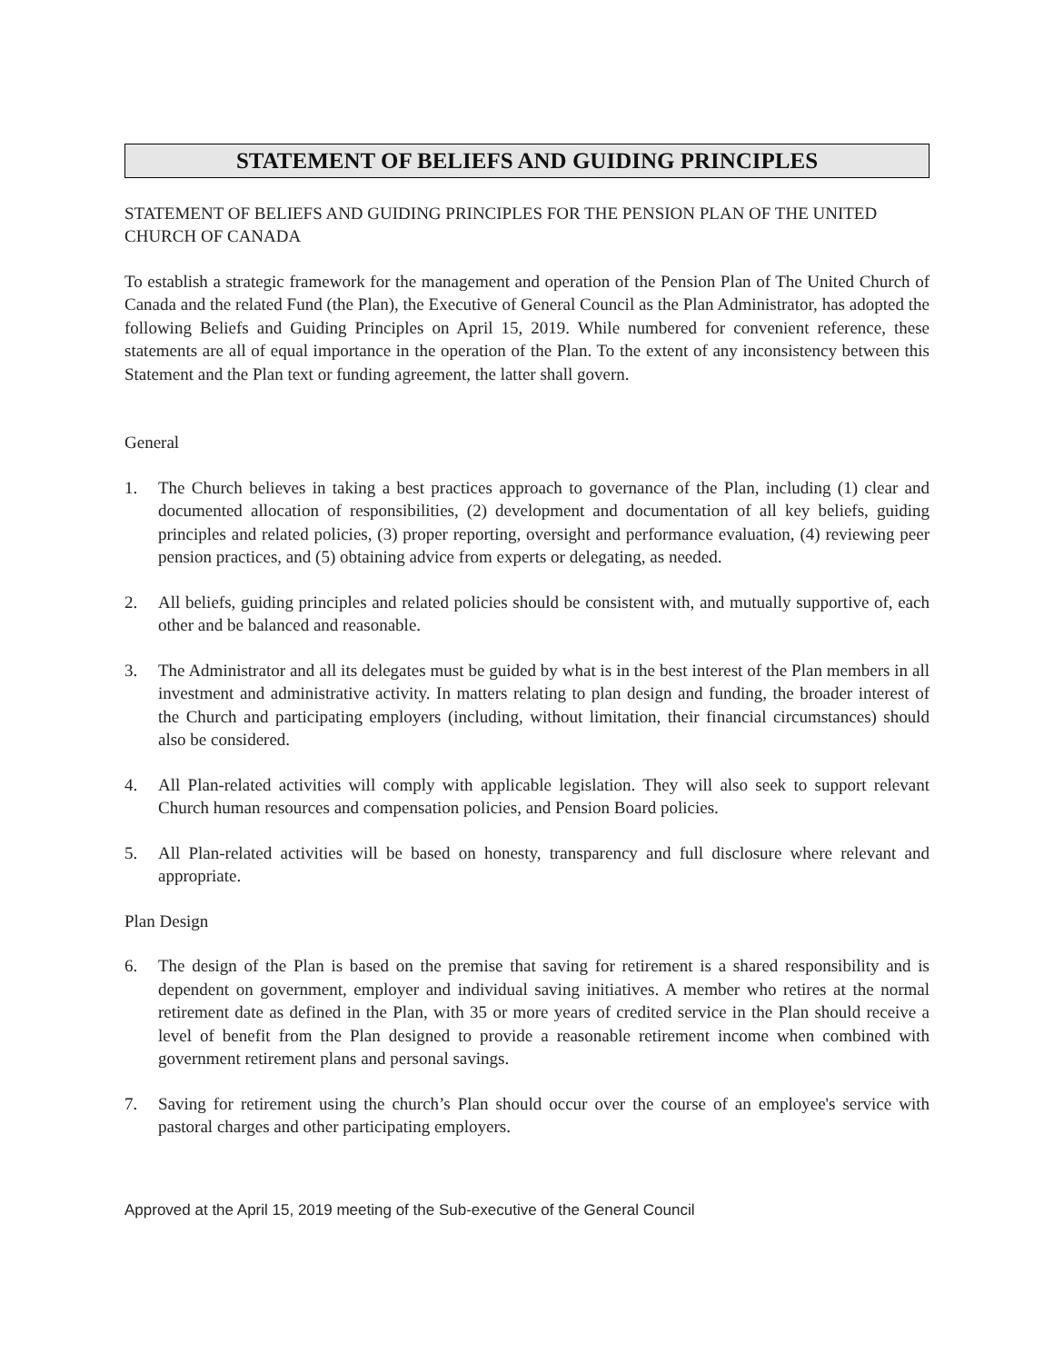STATEMENT OF BELIEFS AND GUIDING PRINCIPLES
STATEMENT OF BELIEFS AND GUIDING PRINCIPLES FOR THE PENSION PLAN OF THE UNITED CHURCH OF CANADA
To establish a strategic framework for the management and operation of the Pension Plan of The United Church of Canada and the related Fund (the Plan), the Executive of General Council as the Plan Administrator, has adopted the following Beliefs and Guiding Principles on April 15, 2019. While numbered for convenient reference, these statements are all of equal importance in the operation of the Plan. To the extent of any inconsistency between this Statement and the Plan text or funding agreement, the latter shall govern.
General
1. The Church believes in taking a best practices approach to governance of the Plan, including (1) clear and documented allocation of responsibilities, (2) development and documentation of all key beliefs, guiding principles and related policies, (3) proper reporting, oversight and performance evaluation, (4) reviewing peer pension practices, and (5) obtaining advice from experts or delegating, as needed.
2. All beliefs, guiding principles and related policies should be consistent with, and mutually supportive of, each other and be balanced and reasonable.
3. The Administrator and all its delegates must be guided by what is in the best interest of the Plan members in all investment and administrative activity. In matters relating to plan design and funding, the broader interest of the Church and participating employers (including, without limitation, their financial circumstances) should also be considered.
4. All Plan-related activities will comply with applicable legislation. They will also seek to support relevant Church human resources and compensation policies, and Pension Board policies.
5. All Plan-related activities will be based on honesty, transparency and full disclosure where relevant and appropriate.
Plan Design
6. The design of the Plan is based on the premise that saving for retirement is a shared responsibility and is dependent on government, employer and individual saving initiatives. A member who retires at the normal retirement date as defined in the Plan, with 35 or more years of credited service in the Plan should receive a level of benefit from the Plan designed to provide a reasonable retirement income when combined with government retirement plans and personal savings.
7. Saving for retirement using the church’s Plan should occur over the course of an employee's service with pastoral charges and other participating employers.
Approved at the April 15, 2019 meeting of the Sub-executive of the General Council